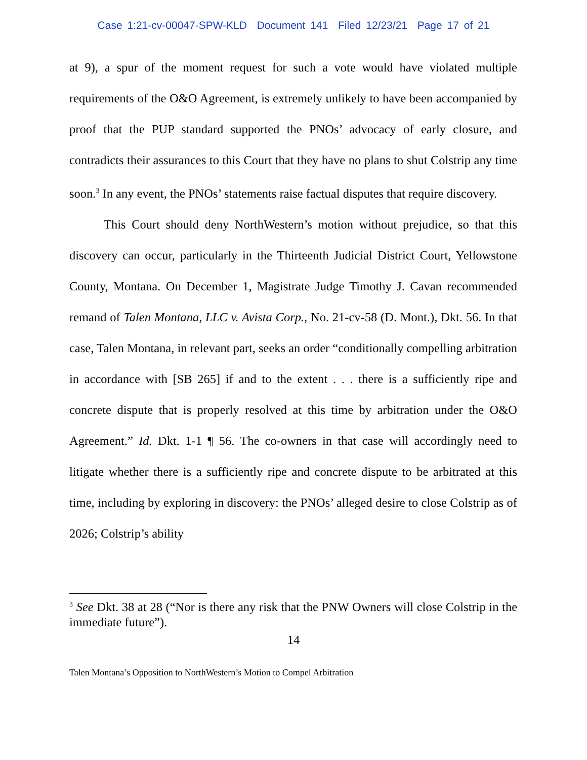Case 1:21-cv-00047-SPW-KLD Document 141 Filed 12/23/21 Page 17 of 21
at 9), a spur of the moment request for such a vote would have violated multiple requirements of the O&O Agreement, is extremely unlikely to have been accompanied by proof that the PUP standard supported the PNOs’ advocacy of early closure, and contradicts their assurances to this Court that they have no plans to shut Colstrip any time soon.<sup>3</sup> In any event, the PNOs’ statements raise factual disputes that require discovery.
This Court should deny NorthWestern’s motion without prejudice, so that this discovery can occur, particularly in the Thirteenth Judicial District Court, Yellowstone County, Montana. On December 1, Magistrate Judge Timothy J. Cavan recommended remand of Talen Montana, LLC v. Avista Corp., No. 21-cv-58 (D. Mont.), Dkt. 56. In that case, Talen Montana, in relevant part, seeks an order “conditionally compelling arbitration in accordance with [SB 265] if and to the extent . . . there is a sufficiently ripe and concrete dispute that is properly resolved at this time by arbitration under the O&O Agreement.” Id. Dkt. 1-1 ¶ 56. The co-owners in that case will accordingly need to litigate whether there is a sufficiently ripe and concrete dispute to be arbitrated at this time, including by exploring in discovery: the PNOs’ alleged desire to close Colstrip as of 2026; Colstrip’s ability
<sup>3</sup> See Dkt. 38 at 28 (“Nor is there any risk that the PNW Owners will close Colstrip in the immediate future”).
14
Talen Montana’s Opposition to NorthWestern’s Motion to Compel Arbitration